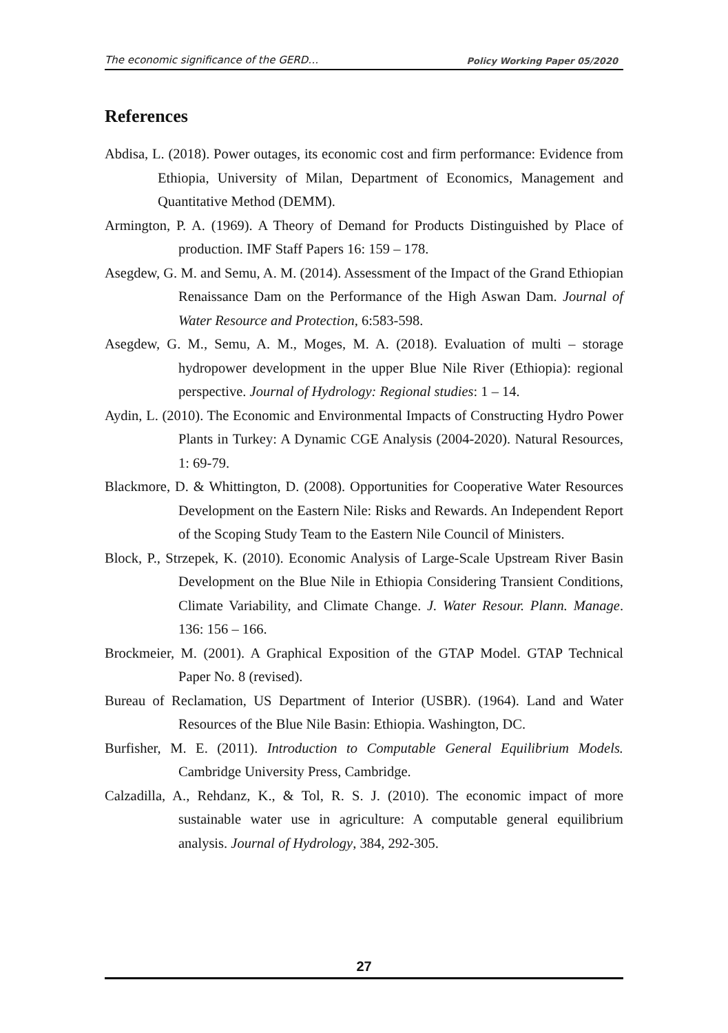The economic significance of the GERD… Policy Working Paper 05/2020
References
Abdisa, L. (2018). Power outages, its economic cost and firm performance: Evidence from Ethiopia, University of Milan, Department of Economics, Management and Quantitative Method (DEMM).
Armington, P. A. (1969). A Theory of Demand for Products Distinguished by Place of production. IMF Staff Papers 16: 159 – 178.
Asegdew, G. M. and Semu, A. M. (2014). Assessment of the Impact of the Grand Ethiopian Renaissance Dam on the Performance of the High Aswan Dam. Journal of Water Resource and Protection, 6:583-598.
Asegdew, G. M., Semu, A. M., Moges, M. A. (2018). Evaluation of multi – storage hydropower development in the upper Blue Nile River (Ethiopia): regional perspective. Journal of Hydrology: Regional studies: 1 – 14.
Aydin, L. (2010). The Economic and Environmental Impacts of Constructing Hydro Power Plants in Turkey: A Dynamic CGE Analysis (2004-2020). Natural Resources, 1: 69-79.
Blackmore, D. & Whittington, D. (2008). Opportunities for Cooperative Water Resources Development on the Eastern Nile: Risks and Rewards. An Independent Report of the Scoping Study Team to the Eastern Nile Council of Ministers.
Block, P., Strzepek, K. (2010). Economic Analysis of Large-Scale Upstream River Basin Development on the Blue Nile in Ethiopia Considering Transient Conditions, Climate Variability, and Climate Change. J. Water Resour. Plann. Manage. 136: 156 – 166.
Brockmeier, M. (2001). A Graphical Exposition of the GTAP Model. GTAP Technical Paper No. 8 (revised).
Bureau of Reclamation, US Department of Interior (USBR). (1964). Land and Water Resources of the Blue Nile Basin: Ethiopia. Washington, DC.
Burfisher, M. E. (2011). Introduction to Computable General Equilibrium Models. Cambridge University Press, Cambridge.
Calzadilla, A., Rehdanz, K., & Tol, R. S. J. (2010). The economic impact of more sustainable water use in agriculture: A computable general equilibrium analysis. Journal of Hydrology, 384, 292-305.
27